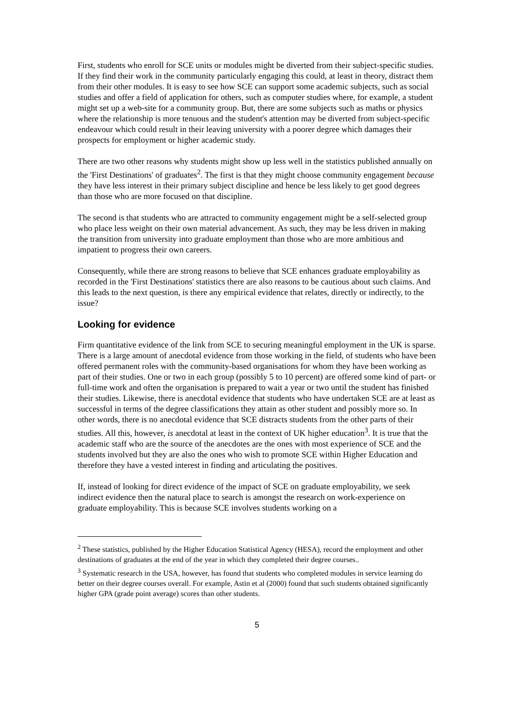First, students who enroll for SCE units or modules might be diverted from their subject-specific studies. If they find their work in the community particularly engaging this could, at least in theory, distract them from their other modules. It is easy to see how SCE can support some academic subjects, such as social studies and offer a field of application for others, such as computer studies where, for example, a student might set up a web-site for a community group. But, there are some subjects such as maths or physics where the relationship is more tenuous and the student's attention may be diverted from subject-specific endeavour which could result in their leaving university with a poorer degree which damages their prospects for employment or higher academic study.
There are two other reasons why students might show up less well in the statistics published annually on the 'First Destinations' of graduates<sup>2</sup>. The first is that they might choose community engagement because they have less interest in their primary subject discipline and hence be less likely to get good degrees than those who are more focused on that discipline.
The second is that students who are attracted to community engagement might be a self-selected group who place less weight on their own material advancement. As such, they may be less driven in making the transition from university into graduate employment than those who are more ambitious and impatient to progress their own careers.
Consequently, while there are strong reasons to believe that SCE enhances graduate employability as recorded in the 'First Destinations' statistics there are also reasons to be cautious about such claims. And this leads to the next question, is there any empirical evidence that relates, directly or indirectly, to the issue?
Looking for evidence
Firm quantitative evidence of the link from SCE to securing meaningful employment in the UK is sparse. There is a large amount of anecdotal evidence from those working in the field, of students who have been offered permanent roles with the community-based organisations for whom they have been working as part of their studies. One or two in each group (possibly 5 to 10 percent) are offered some kind of part- or full-time work and often the organisation is prepared to wait a year or two until the student has finished their studies. Likewise, there is anecdotal evidence that students who have undertaken SCE are at least as successful in terms of the degree classifications they attain as other student and possibly more so. In other words, there is no anecdotal evidence that SCE distracts students from the other parts of their studies. All this, however, is anecdotal at least in the context of UK higher education<sup>3</sup>. It is true that the academic staff who are the source of the anecdotes are the ones with most experience of SCE and the students involved but they are also the ones who wish to promote SCE within Higher Education and therefore they have a vested interest in finding and articulating the positives.
If, instead of looking for direct evidence of the impact of SCE on graduate employability, we seek indirect evidence then the natural place to search is amongst the research on work-experience on graduate employability. This is because SCE involves students working on a
<sup>2</sup> These statistics, published by the Higher Education Statistical Agency (HESA), record the employment and other destinations of graduates at the end of the year in which they completed their degree courses..
<sup>3</sup> Systematic research in the USA, however, has found that students who completed modules in service learning do better on their degree courses overall. For example, Astin et al (2000) found that such students obtained significantly higher GPA (grade point average) scores than other students.
5